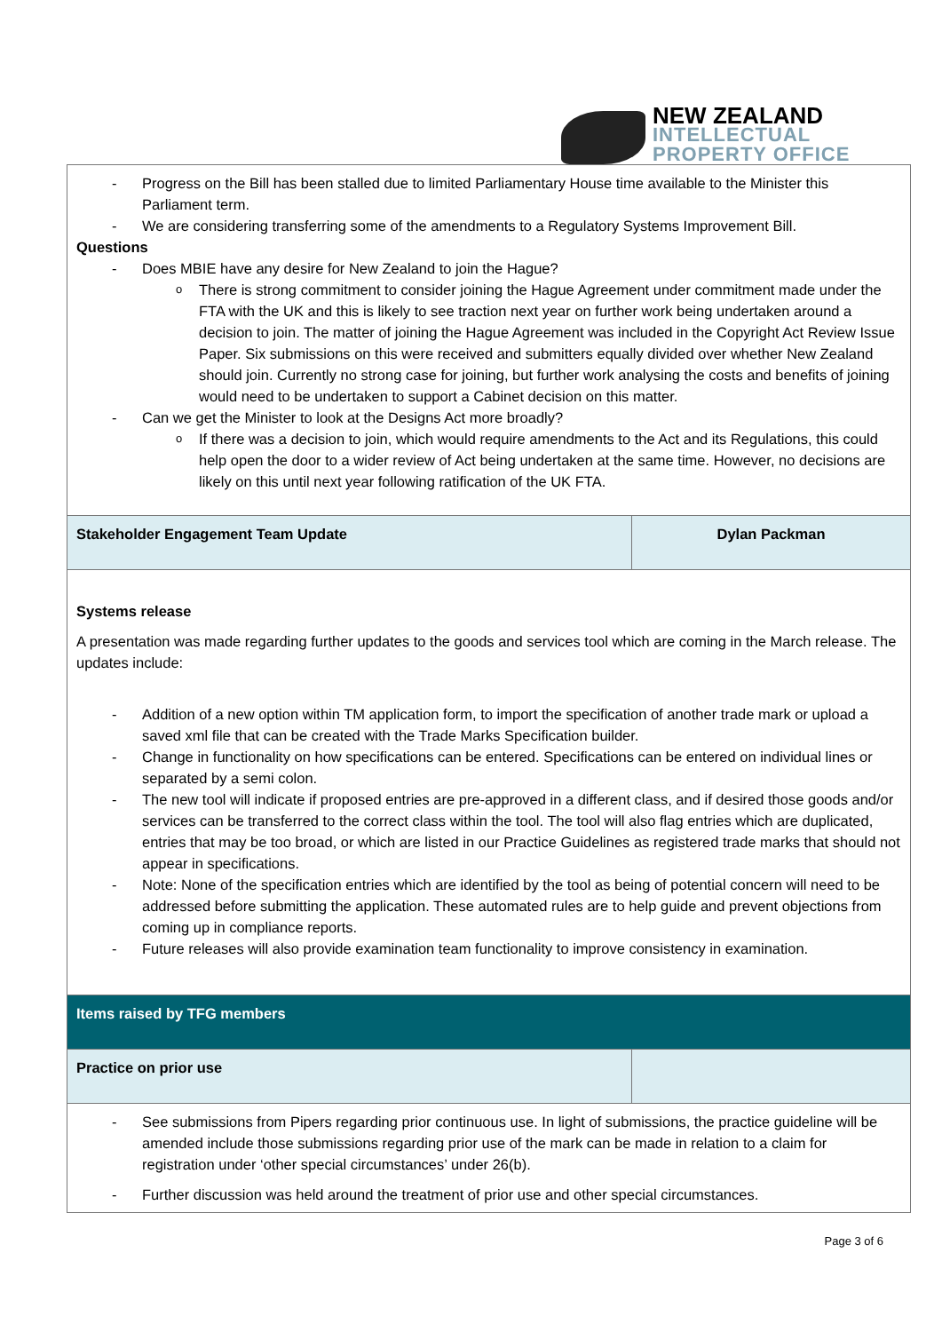NEW ZEALAND
INTELLECTUAL
PROPERTY OFFICE
| Progress on the Bill has been stalled due to limited Parliamentary House time available to the Minister this Parliament term. We are considering transferring some of the amendments to a Regulatory Systems Improvement Bill. Questions Does MBIE have any desire for New Zealand to join the Hague? There is strong commitment to consider joining the Hague Agreement under commitment made under the FTA with the UK and this is likely to see traction next year on further work being undertaken around a decision to join. The matter of joining the Hague Agreement was included in the Copyright Act Review Issue Paper. Six submissions on this were received and submitters equally divided over whether New Zealand should join. Currently no strong case for joining, but further work analysing the costs and benefits of joining would need to be undertaken to support a Cabinet decision on this matter. Can we get the Minister to look at the Designs Act more broadly? If there was a decision to join, which would require amendments to the Act and its Regulations, this could help open the door to a wider review of Act being undertaken at the same time. However, no decisions are likely on this until next year following ratification of the UK FTA. | |
| Stakeholder Engagement Team Update | Dylan Packman |
| Systems release A presentation was made regarding further updates to the goods and services tool which are coming in the March release. The updates include: Addition of a new option within TM application form, to import the specification of another trade mark or upload a saved xml file that can be created with the Trade Marks Specification builder. Change in functionality on how specifications can be entered. Specifications can be entered on individual lines or separated by a semi colon. The new tool will indicate if proposed entries are pre-approved in a different class, and if desired those goods and/or services can be transferred to the correct class within the tool. The tool will also flag entries which are duplicated, entries that may be too broad, or which are listed in our Practice Guidelines as registered trade marks that should not appear in specifications. Note: None of the specification entries which are identified by the tool as being of potential concern will need to be addressed before submitting the application. These automated rules are to help guide and prevent objections from coming up in compliance reports. Future releases will also provide examination team functionality to improve consistency in examination. | |
| Items raised by TFG members | |
| Practice on prior use | |
| See submissions from Pipers regarding prior continuous use. In light of submissions, the practice guideline will be amended include those submissions regarding prior use of the mark can be made in relation to a claim for registration under ‘other special circumstances’ under 26(b). Further discussion was held around the treatment of prior use and other special circumstances. | |
Page 3 of 6